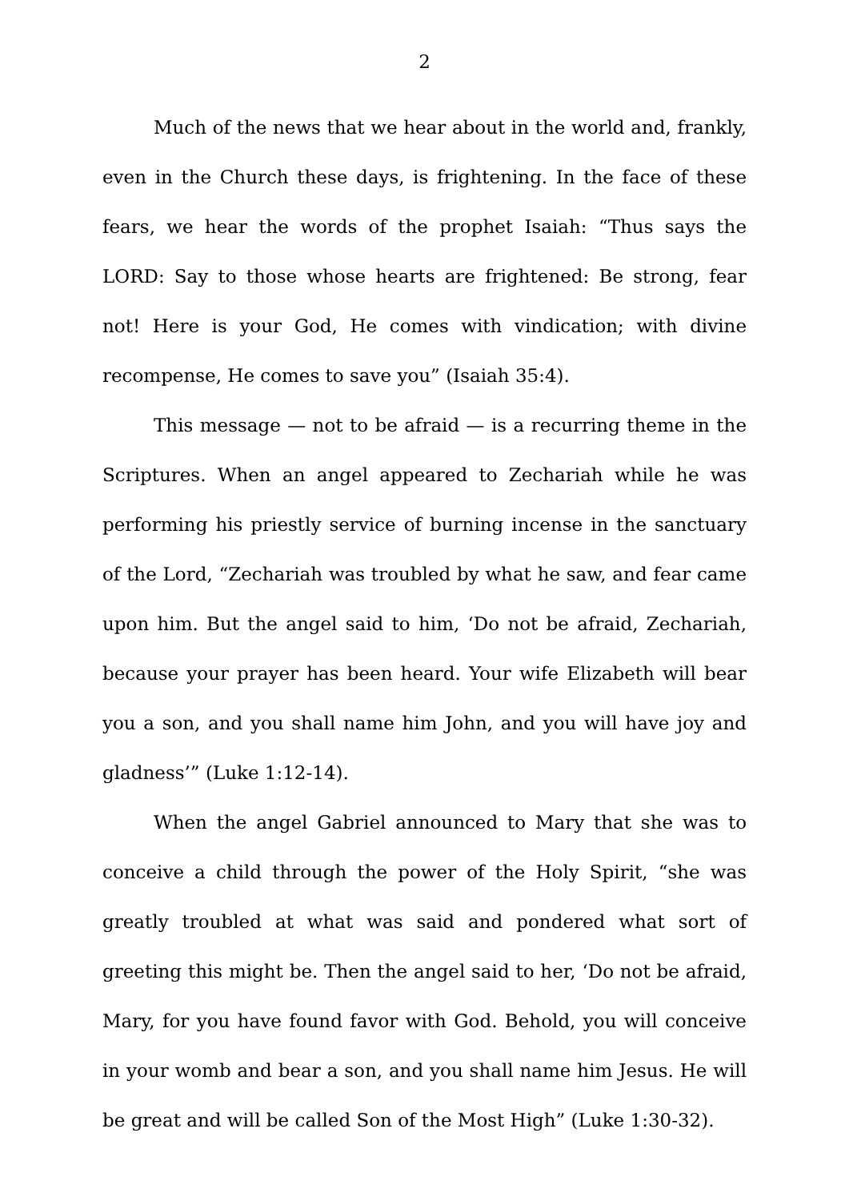2
Much of the news that we hear about in the world and, frankly, even in the Church these days, is frightening. In the face of these fears, we hear the words of the prophet Isaiah: “Thus says the LORD: Say to those whose hearts are frightened: Be strong, fear not! Here is your God, He comes with vindication; with divine recompense, He comes to save you” (Isaiah 35:4).
This message — not to be afraid — is a recurring theme in the Scriptures. When an angel appeared to Zechariah while he was performing his priestly service of burning incense in the sanctuary of the Lord, “Zechariah was troubled by what he saw, and fear came upon him. But the angel said to him, ‘Do not be afraid, Zechariah, because your prayer has been heard. Your wife Elizabeth will bear you a son, and you shall name him John, and you will have joy and gladness’” (Luke 1:12-14).
When the angel Gabriel announced to Mary that she was to conceive a child through the power of the Holy Spirit, “she was greatly troubled at what was said and pondered what sort of greeting this might be. Then the angel said to her, ‘Do not be afraid, Mary, for you have found favor with God. Behold, you will conceive in your womb and bear a son, and you shall name him Jesus. He will be great and will be called Son of the Most High” (Luke 1:30-32).